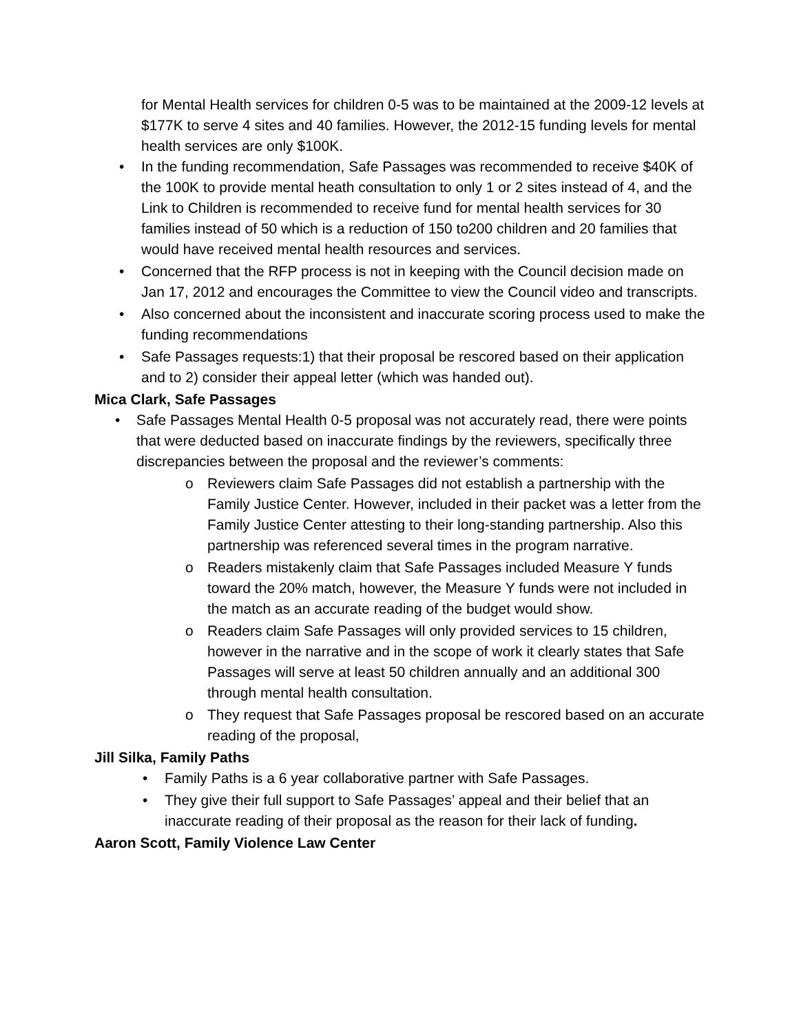for Mental Health services for children 0-5 was to be maintained at the 2009-12 levels at $177K to serve 4 sites and 40 families. However, the 2012-15 funding levels for mental health services are only $100K.
• In the funding recommendation, Safe Passages was recommended to receive $40K of the 100K to provide mental heath consultation to only 1 or 2 sites instead of 4, and the Link to Children is recommended to receive fund for mental health services for 30 families instead of 50 which is a reduction of 150 to200 children and 20 families that would have received mental health resources and services.
• Concerned that the RFP process is not in keeping with the Council decision made on Jan 17, 2012 and encourages the Committee to view the Council video and transcripts.
• Also concerned about the inconsistent and inaccurate scoring process used to make the funding recommendations
• Safe Passages requests:1) that their proposal be rescored based on their application and to 2) consider their appeal letter (which was handed out).
Mica Clark, Safe Passages
• Safe Passages Mental Health 0-5 proposal was not accurately read, there were points that were deducted based on inaccurate findings by the reviewers, specifically three discrepancies between the proposal and the reviewer’s comments:
o Reviewers claim Safe Passages did not establish a partnership with the Family Justice Center. However, included in their packet was a letter from the Family Justice Center attesting to their long-standing partnership. Also this partnership was referenced several times in the program narrative.
o Readers mistakenly claim that Safe Passages included Measure Y funds toward the 20% match, however, the Measure Y funds were not included in the match as an accurate reading of the budget would show.
o Readers claim Safe Passages will only provided services to 15 children, however in the narrative and in the scope of work it clearly states that Safe Passages will serve at least 50 children annually and an additional 300 through mental health consultation.
o They request that Safe Passages proposal be rescored based on an accurate reading of the proposal,
Jill Silka, Family Paths
• Family Paths is a 6 year collaborative partner with Safe Passages.
• They give their full support to Safe Passages’ appeal and their belief that an inaccurate reading of their proposal as the reason for their lack of funding.
Aaron Scott, Family Violence Law Center